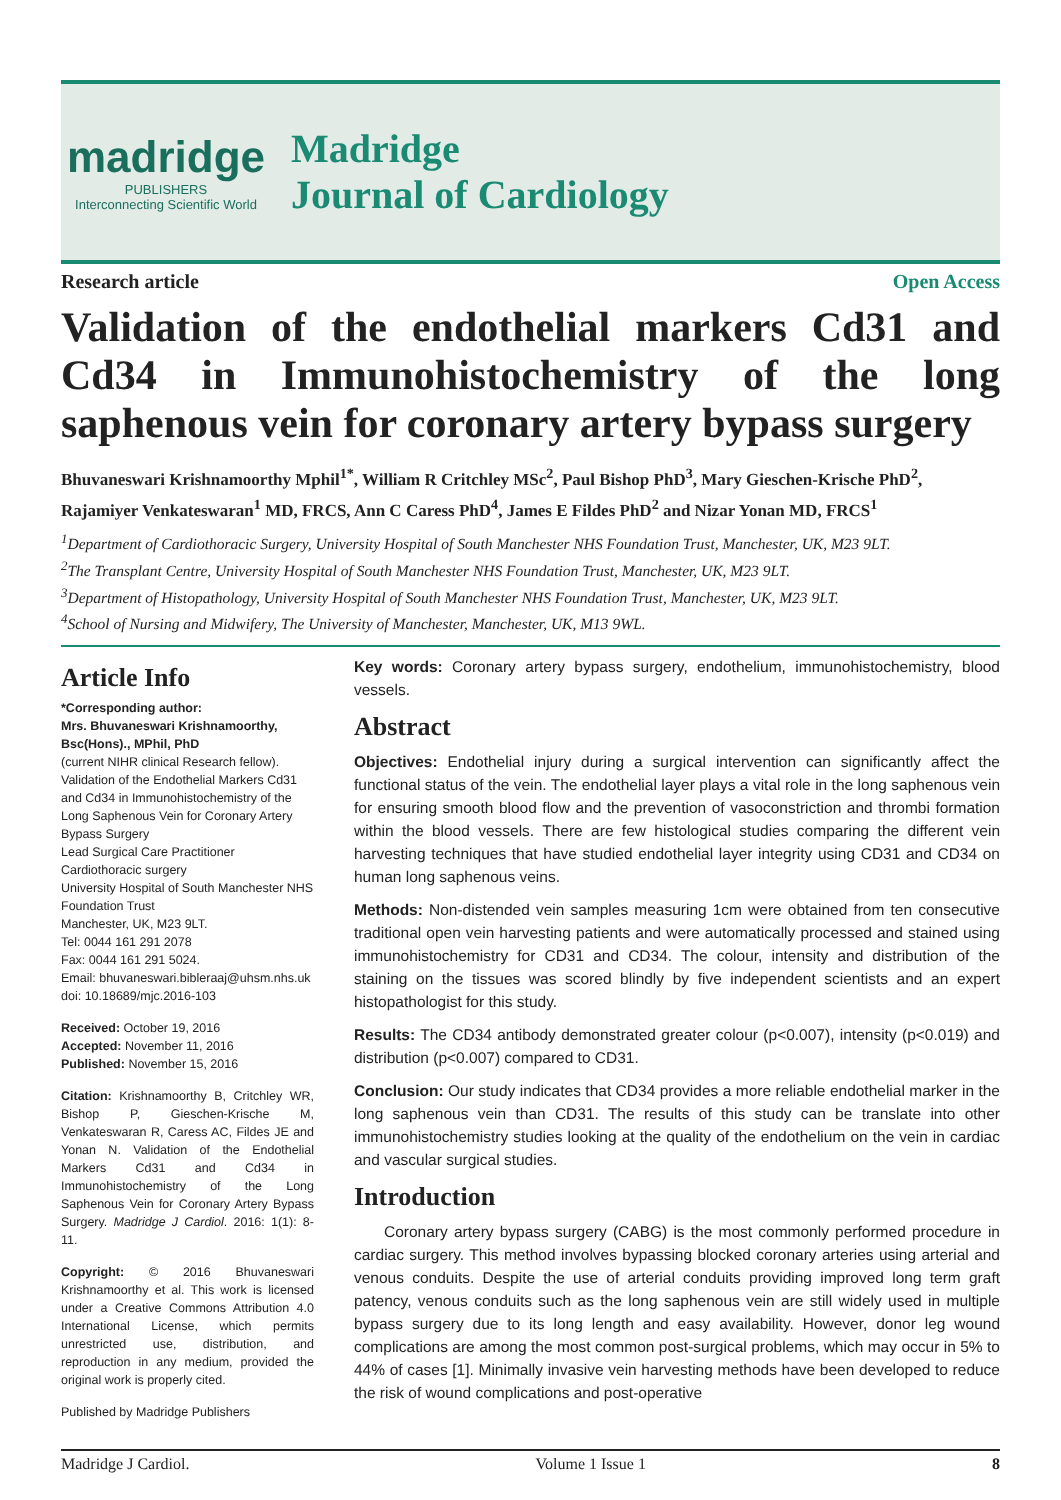madridge
PUBLISHERS
Interconnecting Scientific World
Madridge
Journal of Cardiology
Research article Open Access
Validation of the endothelial markers Cd31 and Cd34 in Immunohistochemistry of the long saphenous vein for coronary artery bypass surgery
Bhuvaneswari Krishnamoorthy Mphil<sup>1*</sup>, William R Critchley MSc<sup>2</sup>, Paul Bishop PhD<sup>3</sup>, Mary Gieschen-Krische PhD<sup>2</sup>, Rajamiyer Venkateswaran<sup>1</sup> MD, FRCS, Ann C Caress PhD<sup>4</sup>, James E Fildes PhD<sup>2</sup> and Nizar Yonan MD, FRCS<sup>1</sup>
<sup>1</sup> Department of Cardiothoracic Surgery, University Hospital of South Manchester NHS Foundation Trust, Manchester, UK, M23 9LT.
<sup>2</sup> The Transplant Centre, University Hospital of South Manchester NHS Foundation Trust, Manchester, UK, M23 9LT.
<sup>3</sup> Department of Histopathology, University Hospital of South Manchester NHS Foundation Trust, Manchester, UK, M23 9LT.
<sup>4</sup> School of Nursing and Midwifery, The University of Manchester, Manchester, UK, M13 9WL.
Article Info
*Corresponding author:
Mrs. Bhuvaneswari Krishnamoorthy, Bsc(Hons)., MPhil, PhD
(current NIHR clinical Research fellow). Validation of the Endothelial Markers Cd31 and Cd34 in Immunohistochemistry of the Long Saphenous Vein for Coronary Artery Bypass Surgery
Lead Surgical Care Practitioner
Cardiothoracic surgery
University Hospital of South Manchester NHS Foundation Trust
Manchester, UK, M23 9LT.
Tel: 0044 161 291 2078
Fax: 0044 161 291 5024.
Email: bhuvaneswari.bibleraaj@uhsm.nhs.uk
doi: 10.18689/mjc.2016-103
Received: October 19, 2016
Accepted: November 11, 2016
Published: November 15, 2016
Citation: Krishnamoorthy B, Critchley WR, Bishop P, Gieschen-Krische M, Venkateswaran R, Caress AC, Fildes JE and Yonan N. Validation of the Endothelial Markers Cd31 and Cd34 in Immunohistochemistry of the Long Saphenous Vein for Coronary Artery Bypass Surgery. Madridge J Cardiol. 2016: 1(1): 8-11.
Copyright: © 2016 Bhuvaneswari Krishnamoorthy et al. This work is licensed under a Creative Commons Attribution 4.0 International License, which permits unrestricted use, distribution, and reproduction in any medium, provided the original work is properly cited.
Published by Madridge Publishers
Key words: Coronary artery bypass surgery, endothelium, immunohistochemistry, blood vessels.
Abstract
Objectives: Endothelial injury during a surgical intervention can significantly affect the functional status of the vein. The endothelial layer plays a vital role in the long saphenous vein for ensuring smooth blood flow and the prevention of vasoconstriction and thrombi formation within the blood vessels. There are few histological studies comparing the different vein harvesting techniques that have studied endothelial layer integrity using CD31 and CD34 on human long saphenous veins.
Methods: Non-distended vein samples measuring 1cm were obtained from ten consecutive traditional open vein harvesting patients and were automatically processed and stained using immunohistochemistry for CD31 and CD34. The colour, intensity and distribution of the staining on the tissues was scored blindly by five independent scientists and an expert histopathologist for this study.
Results: The CD34 antibody demonstrated greater colour (p<0.007), intensity (p<0.019) and distribution (p<0.007) compared to CD31.
Conclusion: Our study indicates that CD34 provides a more reliable endothelial marker in the long saphenous vein than CD31. The results of this study can be translate into other immunohistochemistry studies looking at the quality of the endothelium on the vein in cardiac and vascular surgical studies.
Introduction
Coronary artery bypass surgery (CABG) is the most commonly performed procedure in cardiac surgery. This method involves bypassing blocked coronary arteries using arterial and venous conduits. Despite the use of arterial conduits providing improved long term graft patency, venous conduits such as the long saphenous vein are still widely used in multiple bypass surgery due to its long length and easy availability. However, donor leg wound complications are among the most common post-surgical problems, which may occur in 5% to 44% of cases [1]. Minimally invasive vein harvesting methods have been developed to reduce the risk of wound complications and post-operative
Madridge J Cardiol. Volume 1 Issue 1 8